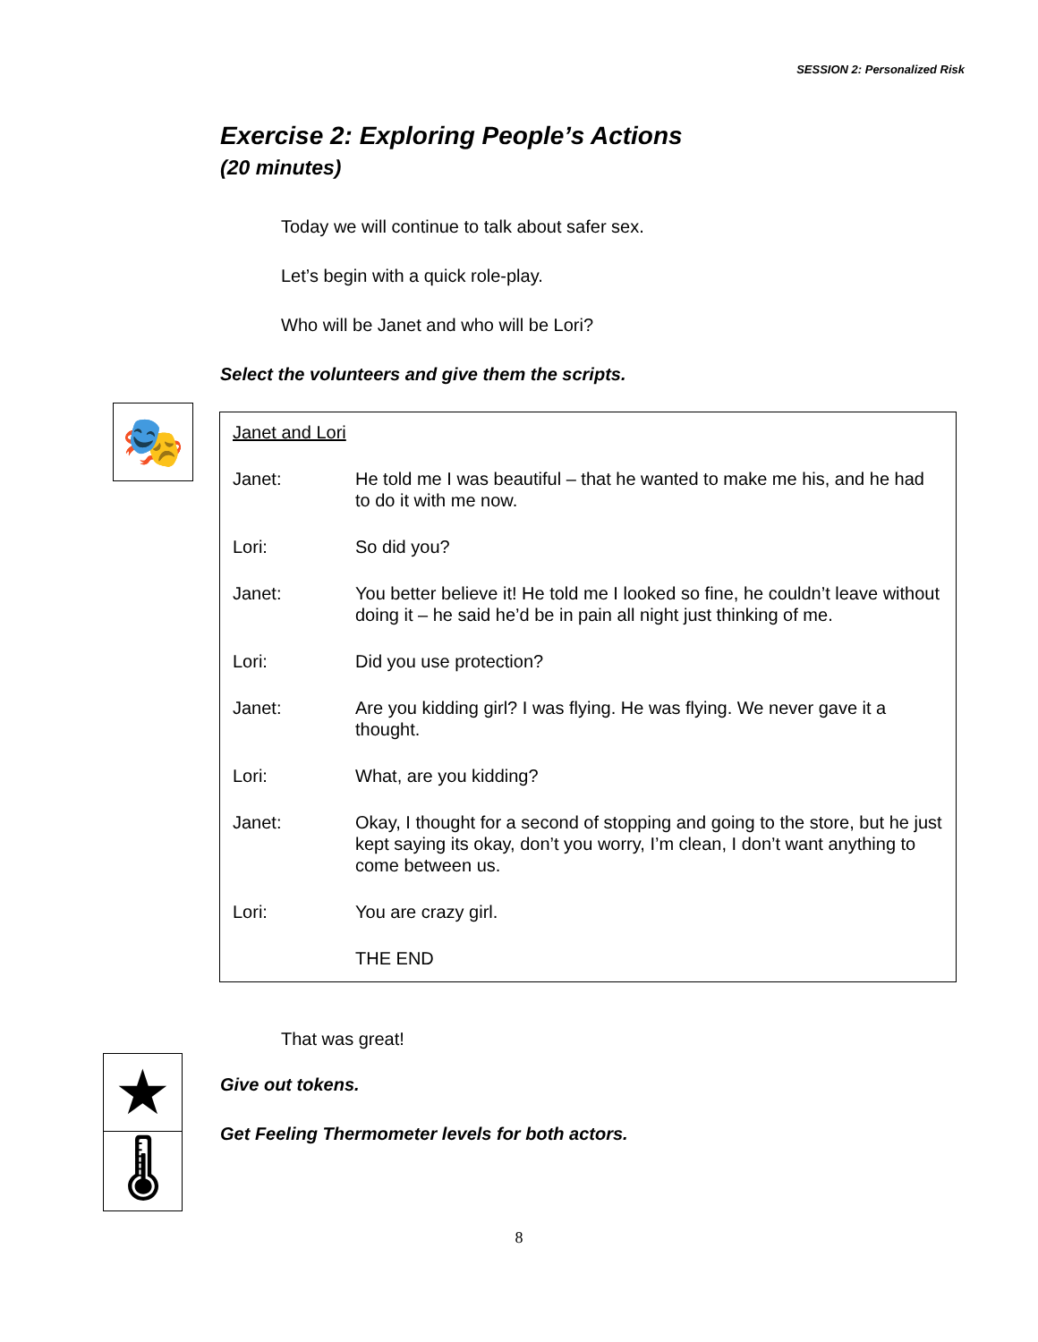SESSION 2: Personalized Risk
Exercise 2: Exploring People’s Actions
(20 minutes)
Today we will continue to talk about safer sex.
Let’s begin with a quick role-play.
Who will be Janet and who will be Lori?
Select the volunteers and give them the scripts.
🎭
Janet and Lori
Janet: He told me I was beautiful – that he wanted to make me his, and he had to do it with me now.
Lori: So did you?
Janet: You better believe it! He told me I looked so fine, he couldn’t leave without doing it – he said he’d be in pain all night just thinking of me.
Lori: Did you use protection?
Janet: Are you kidding girl? I was flying. He was flying. We never gave it a thought.
Lori: What, are you kidding?
Janet: Okay, I thought for a second of stopping and going to the store, but he just kept saying its okay, don’t you worry, I’m clean, I don’t want anything to come between us.
Lori: You are crazy girl.
THE END
★
🌡
That was great!
Give out tokens.
Get Feeling Thermometer levels for both actors.
8